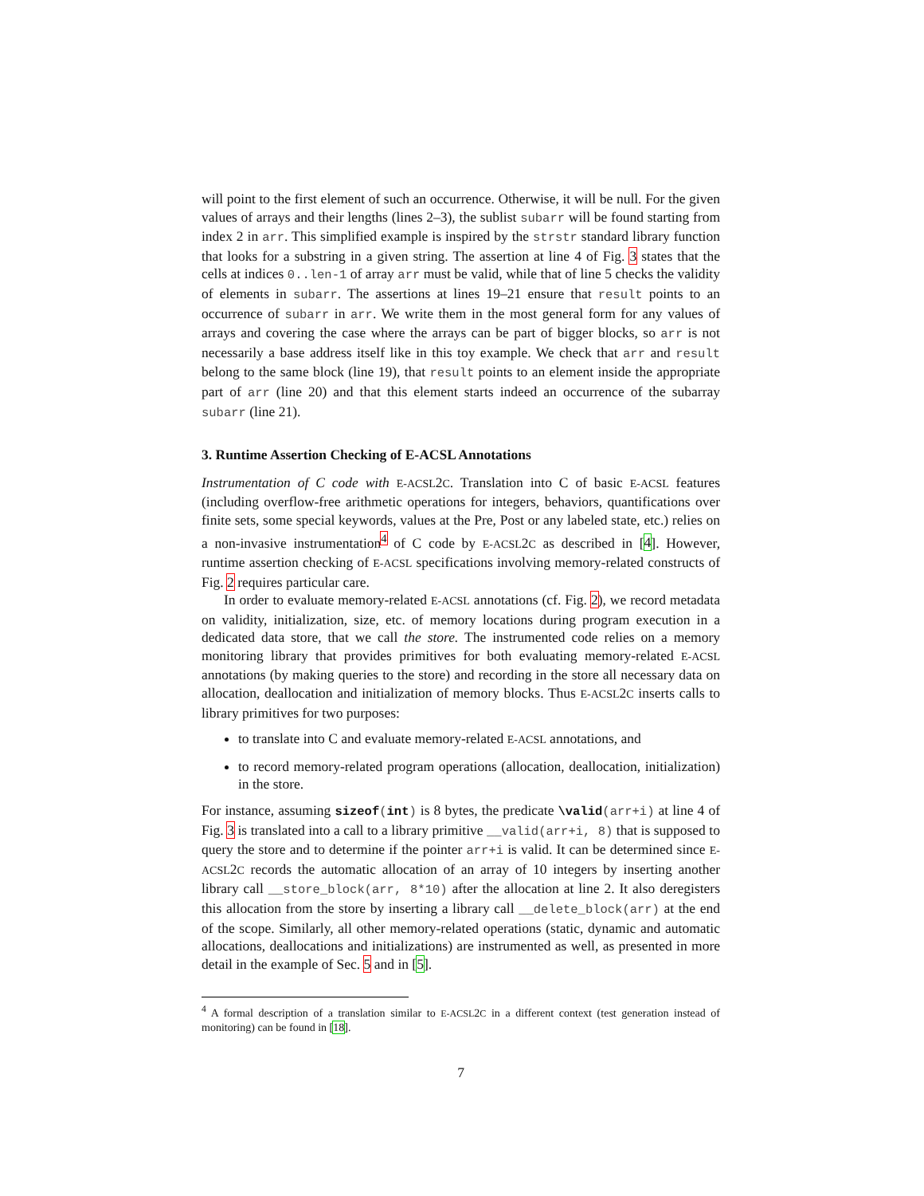will point to the first element of such an occurrence. Otherwise, it will be null. For the given values of arrays and their lengths (lines 2–3), the sublist subarr will be found starting from index 2 in arr. This simplified example is inspired by the strstr standard library function that looks for a substring in a given string. The assertion at line 4 of Fig. 3 states that the cells at indices 0..len-1 of array arr must be valid, while that of line 5 checks the validity of elements in subarr. The assertions at lines 19–21 ensure that result points to an occurrence of subarr in arr. We write them in the most general form for any values of arrays and covering the case where the arrays can be part of bigger blocks, so arr is not necessarily a base address itself like in this toy example. We check that arr and result belong to the same block (line 19), that result points to an element inside the appropriate part of arr (line 20) and that this element starts indeed an occurrence of the subarray subarr (line 21).
3. Runtime Assertion Checking of E-ACSL Annotations
Instrumentation of C code with E-ACSL2C. Translation into C of basic E-ACSL features (including overflow-free arithmetic operations for integers, behaviors, quantifications over finite sets, some special keywords, values at the Pre, Post or any labeled state, etc.) relies on a non-invasive instrumentation<sup>4</sup> of C code by E-ACSL2C as described in [4]. However, runtime assertion checking of E-ACSL specifications involving memory-related constructs of Fig. 2 requires particular care.
In order to evaluate memory-related E-ACSL annotations (cf. Fig. 2), we record metadata on validity, initialization, size, etc. of memory locations during program execution in a dedicated data store, that we call the store. The instrumented code relies on a memory monitoring library that provides primitives for both evaluating memory-related E-ACSL annotations (by making queries to the store) and recording in the store all necessary data on allocation, deallocation and initialization of memory blocks. Thus E-ACSL2C inserts calls to library primitives for two purposes:
to translate into C and evaluate memory-related E-ACSL annotations, and
to record memory-related program operations (allocation, deallocation, initialization) in the store.
For instance, assuming sizeof(int) is 8 bytes, the predicate \valid(arr+i) at line 4 of Fig. 3 is translated into a call to a library primitive __valid(arr+i, 8) that is supposed to query the store and to determine if the pointer arr+i is valid. It can be determined since E-ACSL2C records the automatic allocation of an array of 10 integers by inserting another library call __store_block(arr, 8*10) after the allocation at line 2. It also deregisters this allocation from the store by inserting a library call __delete_block(arr) at the end of the scope. Similarly, all other memory-related operations (static, dynamic and automatic allocations, deallocations and initializations) are instrumented as well, as presented in more detail in the example of Sec. 5 and in [5].
<sup>4</sup> A formal description of a translation similar to E-ACSL2C in a different context (test generation instead of monitoring) can be found in [18].
7